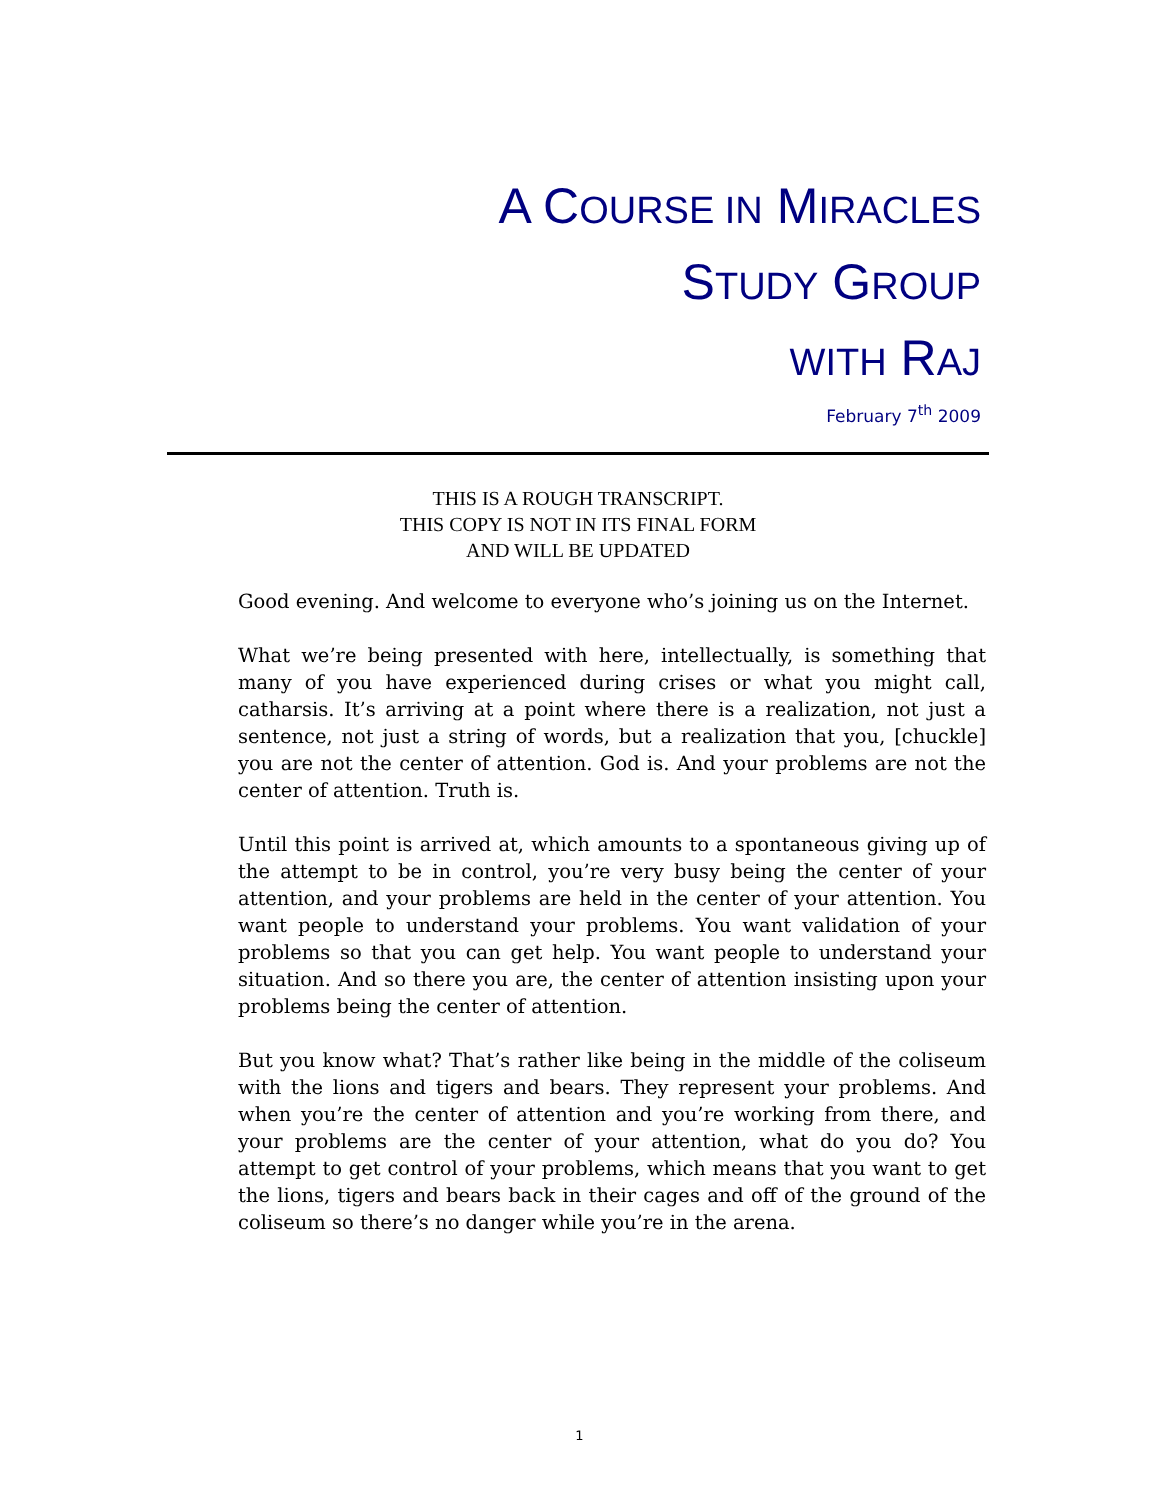A COURSE IN MIRACLES
STUDY GROUP
WITH RAJ
February 7<sup>th</sup> 2009
THIS IS A ROUGH TRANSCRIPT.
THIS COPY IS NOT IN ITS FINAL FORM
AND WILL BE UPDATED
Good evening. And welcome to everyone who’s joining us on the Internet.
What we’re being presented with here, intellectually, is something that many of you have experienced during crises or what you might call, catharsis. It’s arriving at a point where there is a realization, not just a sentence, not just a string of words, but a realization that you, [chuckle] you are not the center of attention. God is. And your problems are not the center of attention. Truth is.
Until this point is arrived at, which amounts to a spontaneous giving up of the attempt to be in control, you’re very busy being the center of your attention, and your problems are held in the center of your attention. You want people to understand your problems. You want validation of your problems so that you can get help. You want people to understand your situation. And so there you are, the center of attention insisting upon your problems being the center of attention.
But you know what? That’s rather like being in the middle of the coliseum with the lions and tigers and bears. They represent your problems. And when you’re the center of attention and you’re working from there, and your problems are the center of your attention, what do you do? You attempt to get control of your problems, which means that you want to get the lions, tigers and bears back in their cages and off of the ground of the coliseum so there’s no danger while you’re in the arena.
1